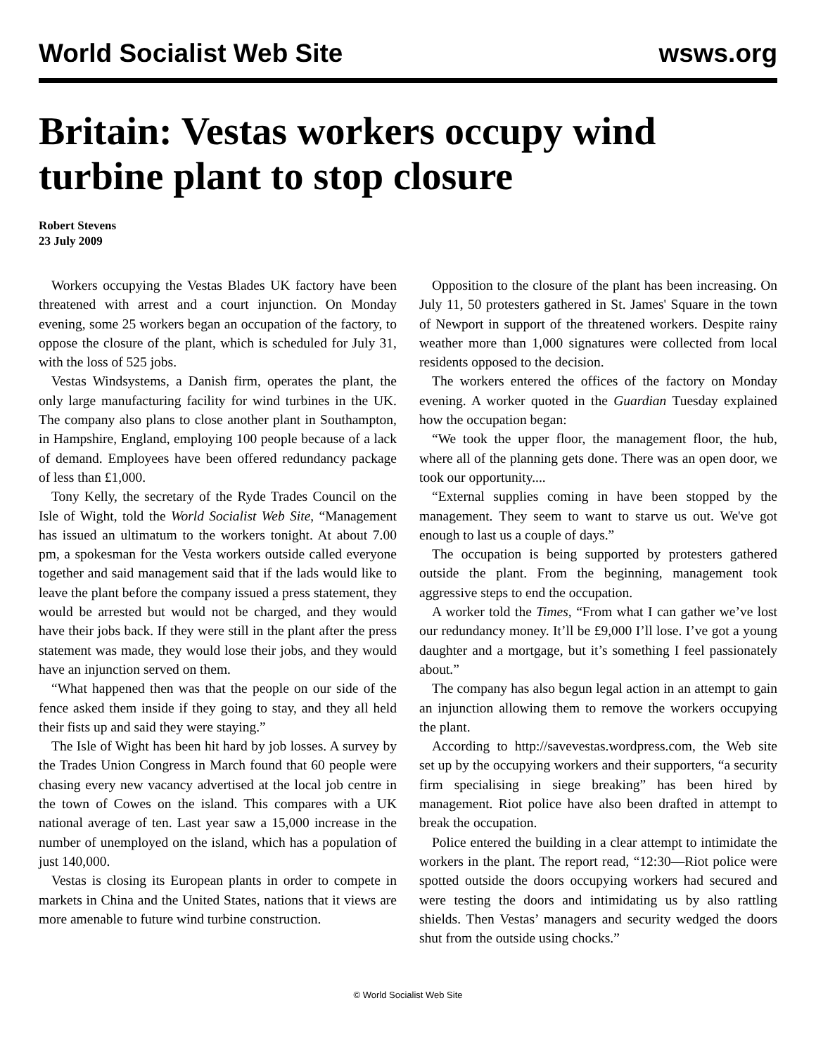World Socialist Web Site wsws.org
Britain: Vestas workers occupy wind turbine plant to stop closure
Robert Stevens
23 July 2009
Workers occupying the Vestas Blades UK factory have been threatened with arrest and a court injunction. On Monday evening, some 25 workers began an occupation of the factory, to oppose the closure of the plant, which is scheduled for July 31, with the loss of 525 jobs.
Vestas Windsystems, a Danish firm, operates the plant, the only large manufacturing facility for wind turbines in the UK. The company also plans to close another plant in Southampton, in Hampshire, England, employing 100 people because of a lack of demand. Employees have been offered redundancy package of less than £1,000.
Tony Kelly, the secretary of the Ryde Trades Council on the Isle of Wight, told the World Socialist Web Site, “Management has issued an ultimatum to the workers tonight. At about 7.00 pm, a spokesman for the Vesta workers outside called everyone together and said management said that if the lads would like to leave the plant before the company issued a press statement, they would be arrested but would not be charged, and they would have their jobs back. If they were still in the plant after the press statement was made, they would lose their jobs, and they would have an injunction served on them.
“What happened then was that the people on our side of the fence asked them inside if they going to stay, and they all held their fists up and said they were staying.”
The Isle of Wight has been hit hard by job losses. A survey by the Trades Union Congress in March found that 60 people were chasing every new vacancy advertised at the local job centre in the town of Cowes on the island. This compares with a UK national average of ten. Last year saw a 15,000 increase in the number of unemployed on the island, which has a population of just 140,000.
Vestas is closing its European plants in order to compete in markets in China and the United States, nations that it views are more amenable to future wind turbine construction.
Opposition to the closure of the plant has been increasing. On July 11, 50 protesters gathered in St. James' Square in the town of Newport in support of the threatened workers. Despite rainy weather more than 1,000 signatures were collected from local residents opposed to the decision.
The workers entered the offices of the factory on Monday evening. A worker quoted in the Guardian Tuesday explained how the occupation began:
“We took the upper floor, the management floor, the hub, where all of the planning gets done. There was an open door, we took our opportunity....
“External supplies coming in have been stopped by the management. They seem to want to starve us out. We've got enough to last us a couple of days.”
The occupation is being supported by protesters gathered outside the plant. From the beginning, management took aggressive steps to end the occupation.
A worker told the Times, “From what I can gather we’ve lost our redundancy money. It’ll be £9,000 I’ll lose. I’ve got a young daughter and a mortgage, but it’s something I feel passionately about.”
The company has also begun legal action in an attempt to gain an injunction allowing them to remove the workers occupying the plant.
According to http://savevestas.wordpress.com, the Web site set up by the occupying workers and their supporters, “a security firm specialising in siege breaking” has been hired by management. Riot police have also been drafted in attempt to break the occupation.
Police entered the building in a clear attempt to intimidate the workers in the plant. The report read, “12:30—Riot police were spotted outside the doors occupying workers had secured and were testing the doors and intimidating us by also rattling shields. Then Vestas’ managers and security wedged the doors shut from the outside using chocks.”
© World Socialist Web Site